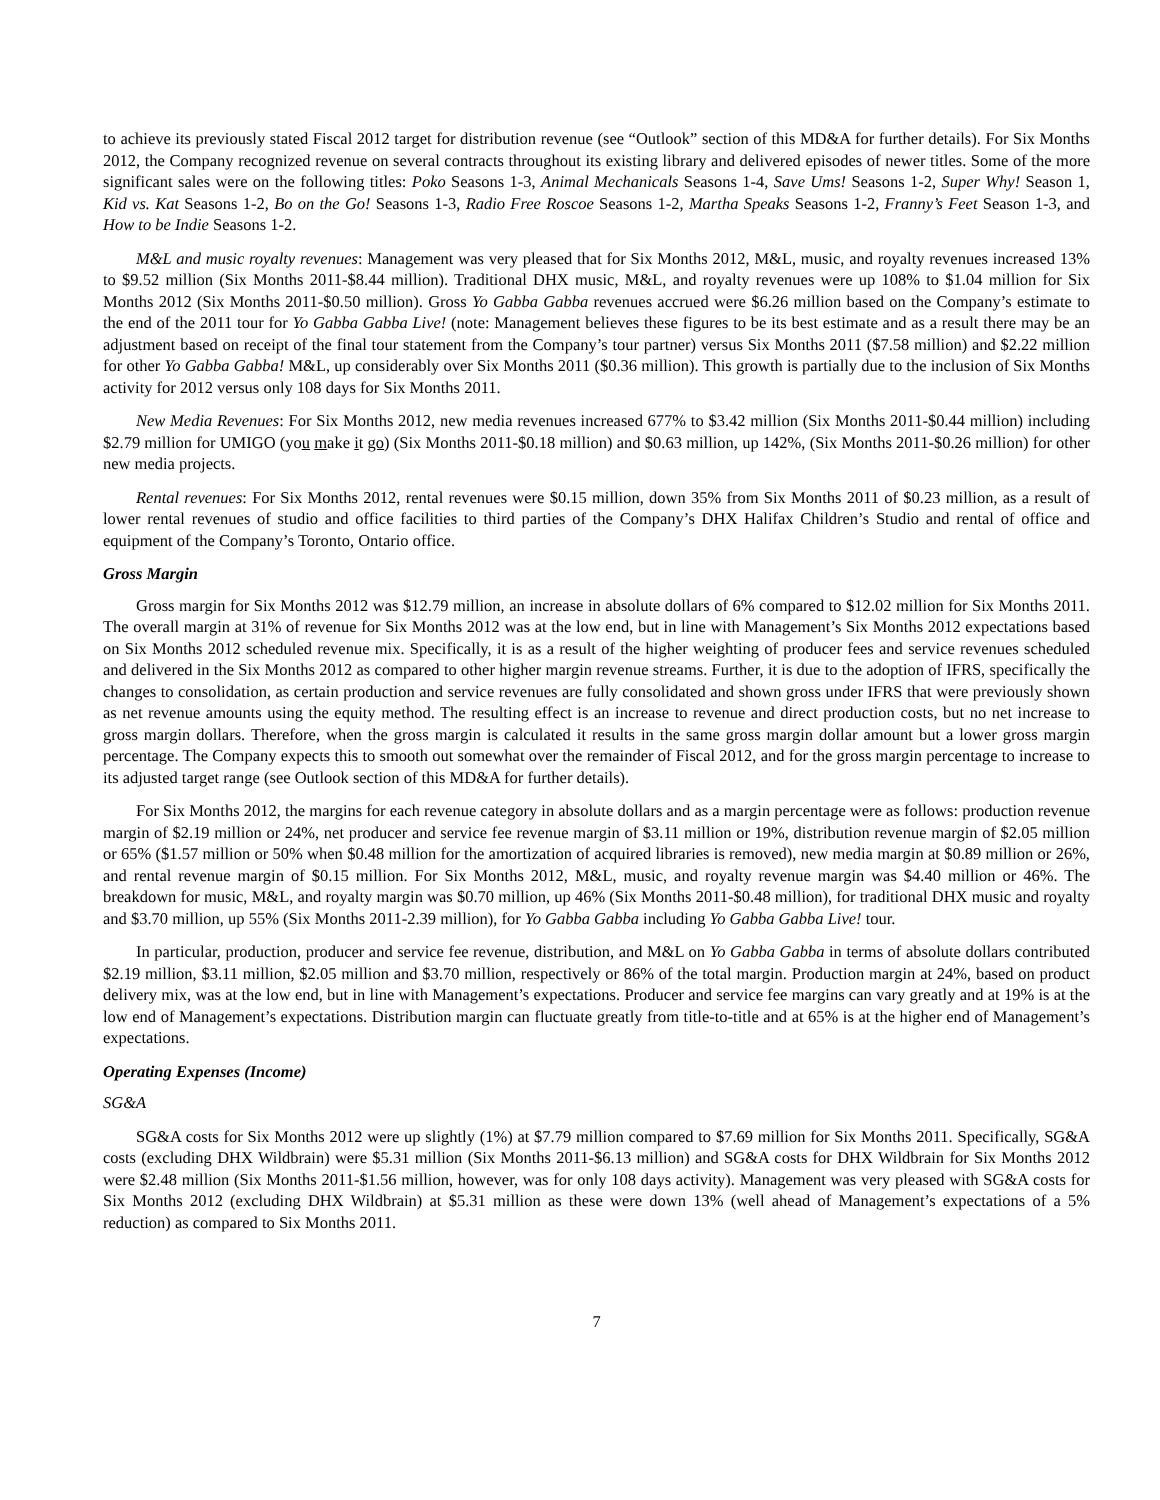to achieve its previously stated Fiscal 2012 target for distribution revenue (see “Outlook” section of this MD&A for further details). For Six Months 2012, the Company recognized revenue on several contracts throughout its existing library and delivered episodes of newer titles. Some of the more significant sales were on the following titles: Poko Seasons 1-3, Animal Mechanicals Seasons 1-4, Save Ums! Seasons 1-2, Super Why! Season 1, Kid vs. Kat Seasons 1-2, Bo on the Go! Seasons 1-3, Radio Free Roscoe Seasons 1-2, Martha Speaks Seasons 1-2, Franny’s Feet Season 1-3, and How to be Indie Seasons 1-2.
M&L and music royalty revenues: Management was very pleased that for Six Months 2012, M&L, music, and royalty revenues increased 13% to $9.52 million (Six Months 2011-$8.44 million). Traditional DHX music, M&L, and royalty revenues were up 108% to $1.04 million for Six Months 2012 (Six Months 2011-$0.50 million). Gross Yo Gabba Gabba revenues accrued were $6.26 million based on the Company’s estimate to the end of the 2011 tour for Yo Gabba Gabba Live! (note: Management believes these figures to be its best estimate and as a result there may be an adjustment based on receipt of the final tour statement from the Company’s tour partner) versus Six Months 2011 ($7.58 million) and $2.22 million for other Yo Gabba Gabba! M&L, up considerably over Six Months 2011 ($0.36 million). This growth is partially due to the inclusion of Six Months activity for 2012 versus only 108 days for Six Months 2011.
New Media Revenues: For Six Months 2012, new media revenues increased 677% to $3.42 million (Six Months 2011-$0.44 million) including $2.79 million for UMIGO (you make it go) (Six Months 2011-$0.18 million) and $0.63 million, up 142%, (Six Months 2011-$0.26 million) for other new media projects.
Rental revenues: For Six Months 2012, rental revenues were $0.15 million, down 35% from Six Months 2011 of $0.23 million, as a result of lower rental revenues of studio and office facilities to third parties of the Company’s DHX Halifax Children’s Studio and rental of office and equipment of the Company’s Toronto, Ontario office.
Gross Margin
Gross margin for Six Months 2012 was $12.79 million, an increase in absolute dollars of 6% compared to $12.02 million for Six Months 2011. The overall margin at 31% of revenue for Six Months 2012 was at the low end, but in line with Management’s Six Months 2012 expectations based on Six Months 2012 scheduled revenue mix. Specifically, it is as a result of the higher weighting of producer fees and service revenues scheduled and delivered in the Six Months 2012 as compared to other higher margin revenue streams. Further, it is due to the adoption of IFRS, specifically the changes to consolidation, as certain production and service revenues are fully consolidated and shown gross under IFRS that were previously shown as net revenue amounts using the equity method. The resulting effect is an increase to revenue and direct production costs, but no net increase to gross margin dollars. Therefore, when the gross margin is calculated it results in the same gross margin dollar amount but a lower gross margin percentage. The Company expects this to smooth out somewhat over the remainder of Fiscal 2012, and for the gross margin percentage to increase to its adjusted target range (see Outlook section of this MD&A for further details).
For Six Months 2012, the margins for each revenue category in absolute dollars and as a margin percentage were as follows: production revenue margin of $2.19 million or 24%, net producer and service fee revenue margin of $3.11 million or 19%, distribution revenue margin of $2.05 million or 65% ($1.57 million or 50% when $0.48 million for the amortization of acquired libraries is removed), new media margin at $0.89 million or 26%, and rental revenue margin of $0.15 million. For Six Months 2012, M&L, music, and royalty revenue margin was $4.40 million or 46%. The breakdown for music, M&L, and royalty margin was $0.70 million, up 46% (Six Months 2011-$0.48 million), for traditional DHX music and royalty and $3.70 million, up 55% (Six Months 2011-2.39 million), for Yo Gabba Gabba including Yo Gabba Gabba Live! tour.
In particular, production, producer and service fee revenue, distribution, and M&L on Yo Gabba Gabba in terms of absolute dollars contributed $2.19 million, $3.11 million, $2.05 million and $3.70 million, respectively or 86% of the total margin. Production margin at 24%, based on product delivery mix, was at the low end, but in line with Management’s expectations. Producer and service fee margins can vary greatly and at 19% is at the low end of Management’s expectations. Distribution margin can fluctuate greatly from title-to-title and at 65% is at the higher end of Management’s expectations.
Operating Expenses (Income)
SG&A
SG&A costs for Six Months 2012 were up slightly (1%) at $7.79 million compared to $7.69 million for Six Months 2011. Specifically, SG&A costs (excluding DHX Wildbrain) were $5.31 million (Six Months 2011-$6.13 million) and SG&A costs for DHX Wildbrain for Six Months 2012 were $2.48 million (Six Months 2011-$1.56 million, however, was for only 108 days activity). Management was very pleased with SG&A costs for Six Months 2012 (excluding DHX Wildbrain) at $5.31 million as these were down 13% (well ahead of Management’s expectations of a 5% reduction) as compared to Six Months 2011.
7